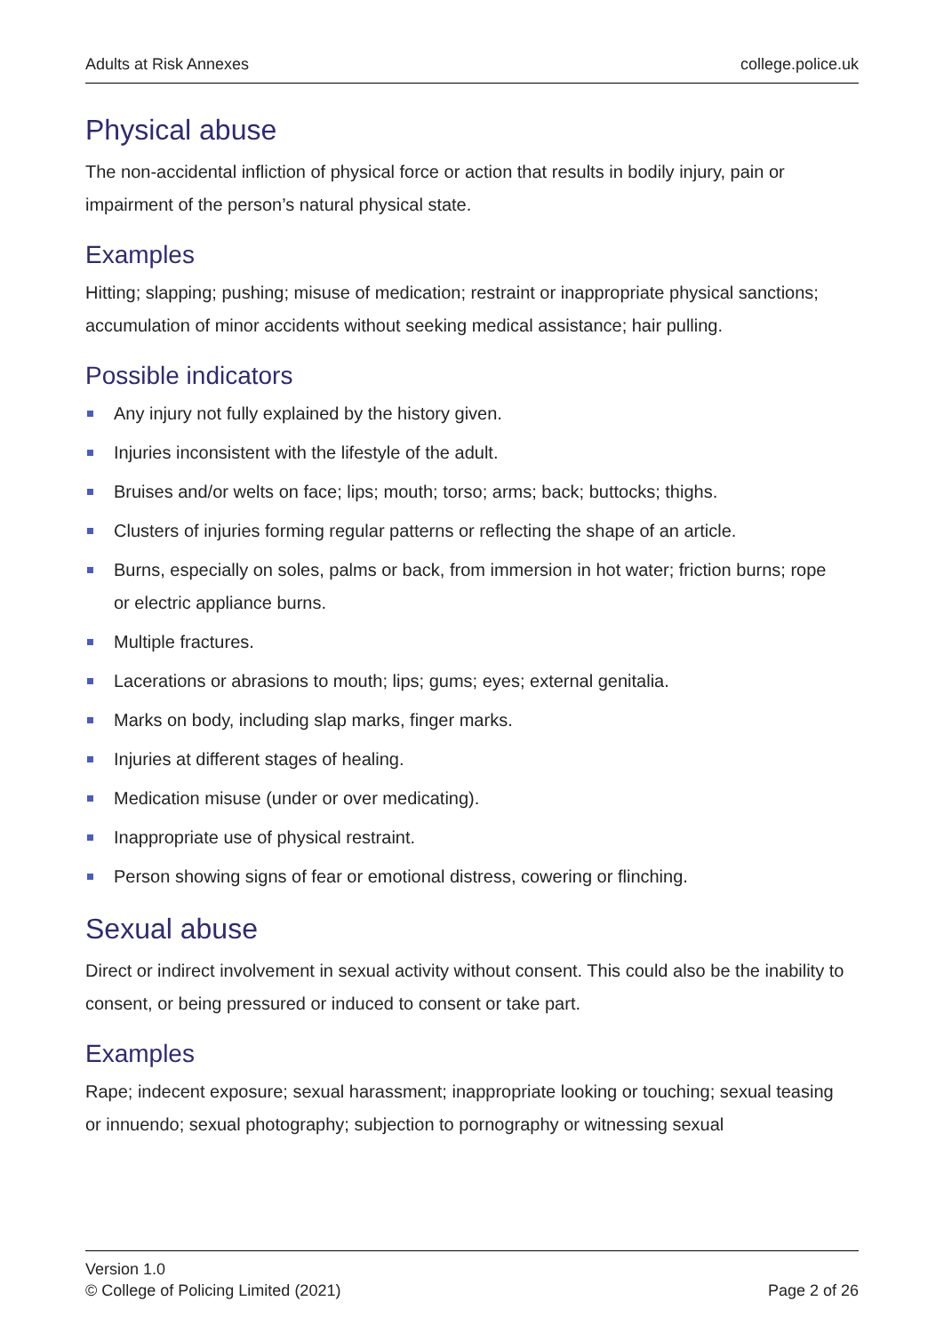Adults at Risk Annexes college.police.uk
Physical abuse
The non-accidental infliction of physical force or action that results in bodily injury, pain or impairment of the person’s natural physical state.
Examples
Hitting; slapping; pushing; misuse of medication; restraint or inappropriate physical sanctions; accumulation of minor accidents without seeking medical assistance; hair pulling.
Possible indicators
Any injury not fully explained by the history given.
Injuries inconsistent with the lifestyle of the adult.
Bruises and/or welts on face; lips; mouth; torso; arms; back; buttocks; thighs.
Clusters of injuries forming regular patterns or reflecting the shape of an article.
Burns, especially on soles, palms or back, from immersion in hot water; friction burns; rope or electric appliance burns.
Multiple fractures.
Lacerations or abrasions to mouth; lips; gums; eyes; external genitalia.
Marks on body, including slap marks, finger marks.
Injuries at different stages of healing.
Medication misuse (under or over medicating).
Inappropriate use of physical restraint.
Person showing signs of fear or emotional distress, cowering or flinching.
Sexual abuse
Direct or indirect involvement in sexual activity without consent. This could also be the inability to consent, or being pressured or induced to consent or take part.
Examples
Rape; indecent exposure; sexual harassment; inappropriate looking or touching; sexual teasing or innuendo; sexual photography; subjection to pornography or witnessing sexual
Version 1.0
© College of Policing Limited (2021)
Page 2 of 26